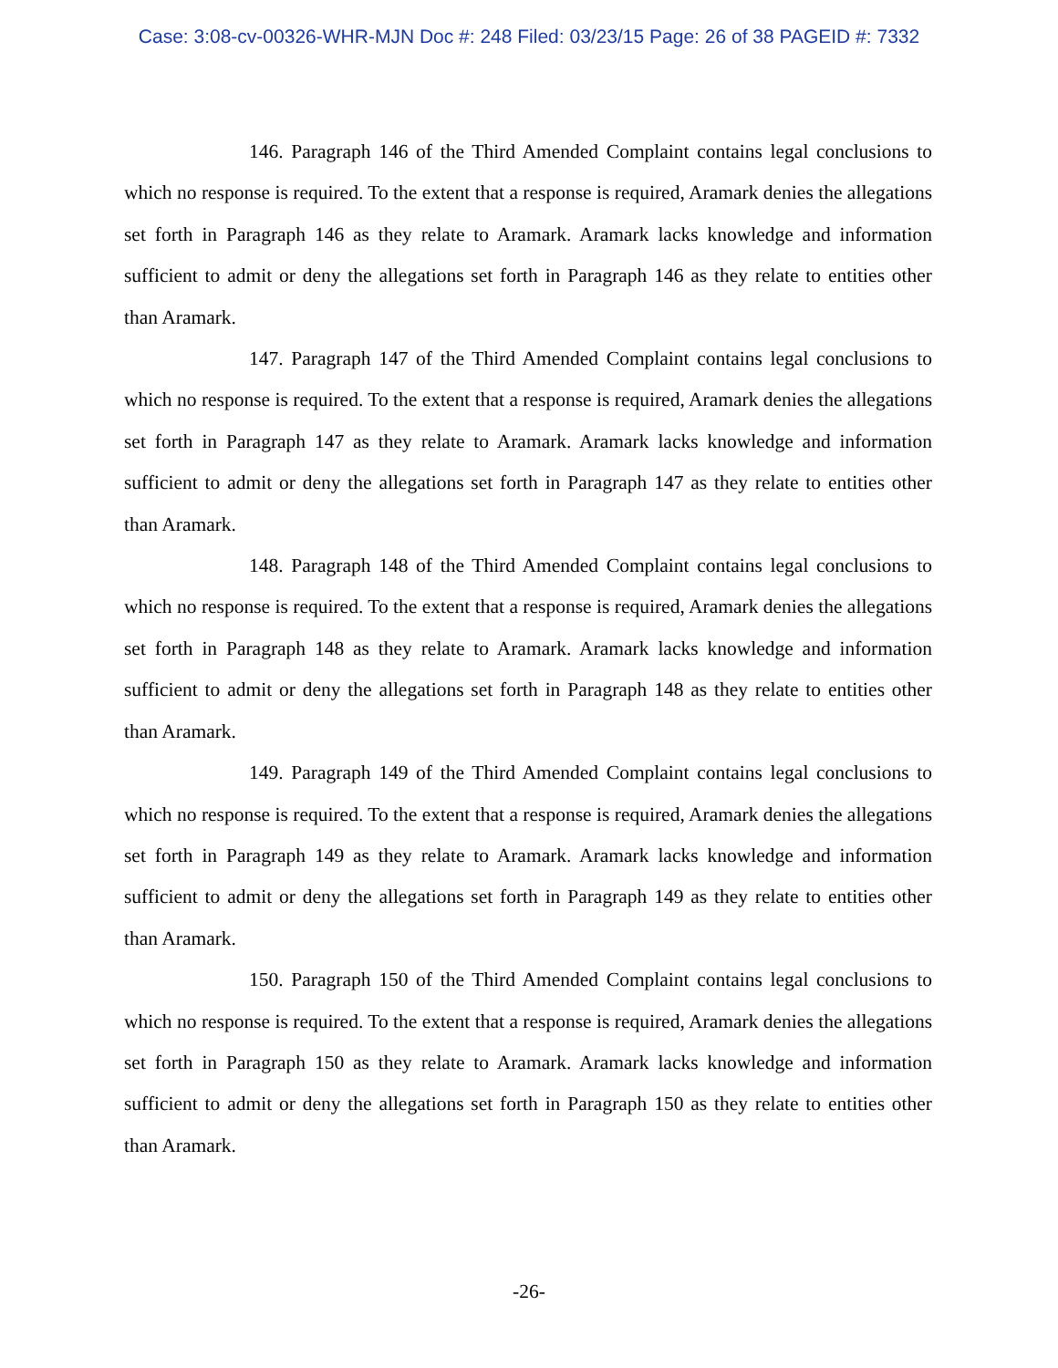Case: 3:08-cv-00326-WHR-MJN Doc #: 248 Filed: 03/23/15 Page: 26 of 38 PAGEID #: 7332
146. Paragraph 146 of the Third Amended Complaint contains legal conclusions to which no response is required. To the extent that a response is required, Aramark denies the allegations set forth in Paragraph 146 as they relate to Aramark. Aramark lacks knowledge and information sufficient to admit or deny the allegations set forth in Paragraph 146 as they relate to entities other than Aramark.
147. Paragraph 147 of the Third Amended Complaint contains legal conclusions to which no response is required. To the extent that a response is required, Aramark denies the allegations set forth in Paragraph 147 as they relate to Aramark. Aramark lacks knowledge and information sufficient to admit or deny the allegations set forth in Paragraph 147 as they relate to entities other than Aramark.
148. Paragraph 148 of the Third Amended Complaint contains legal conclusions to which no response is required. To the extent that a response is required, Aramark denies the allegations set forth in Paragraph 148 as they relate to Aramark. Aramark lacks knowledge and information sufficient to admit or deny the allegations set forth in Paragraph 148 as they relate to entities other than Aramark.
149. Paragraph 149 of the Third Amended Complaint contains legal conclusions to which no response is required. To the extent that a response is required, Aramark denies the allegations set forth in Paragraph 149 as they relate to Aramark. Aramark lacks knowledge and information sufficient to admit or deny the allegations set forth in Paragraph 149 as they relate to entities other than Aramark.
150. Paragraph 150 of the Third Amended Complaint contains legal conclusions to which no response is required. To the extent that a response is required, Aramark denies the allegations set forth in Paragraph 150 as they relate to Aramark. Aramark lacks knowledge and information sufficient to admit or deny the allegations set forth in Paragraph 150 as they relate to entities other than Aramark.
-26-